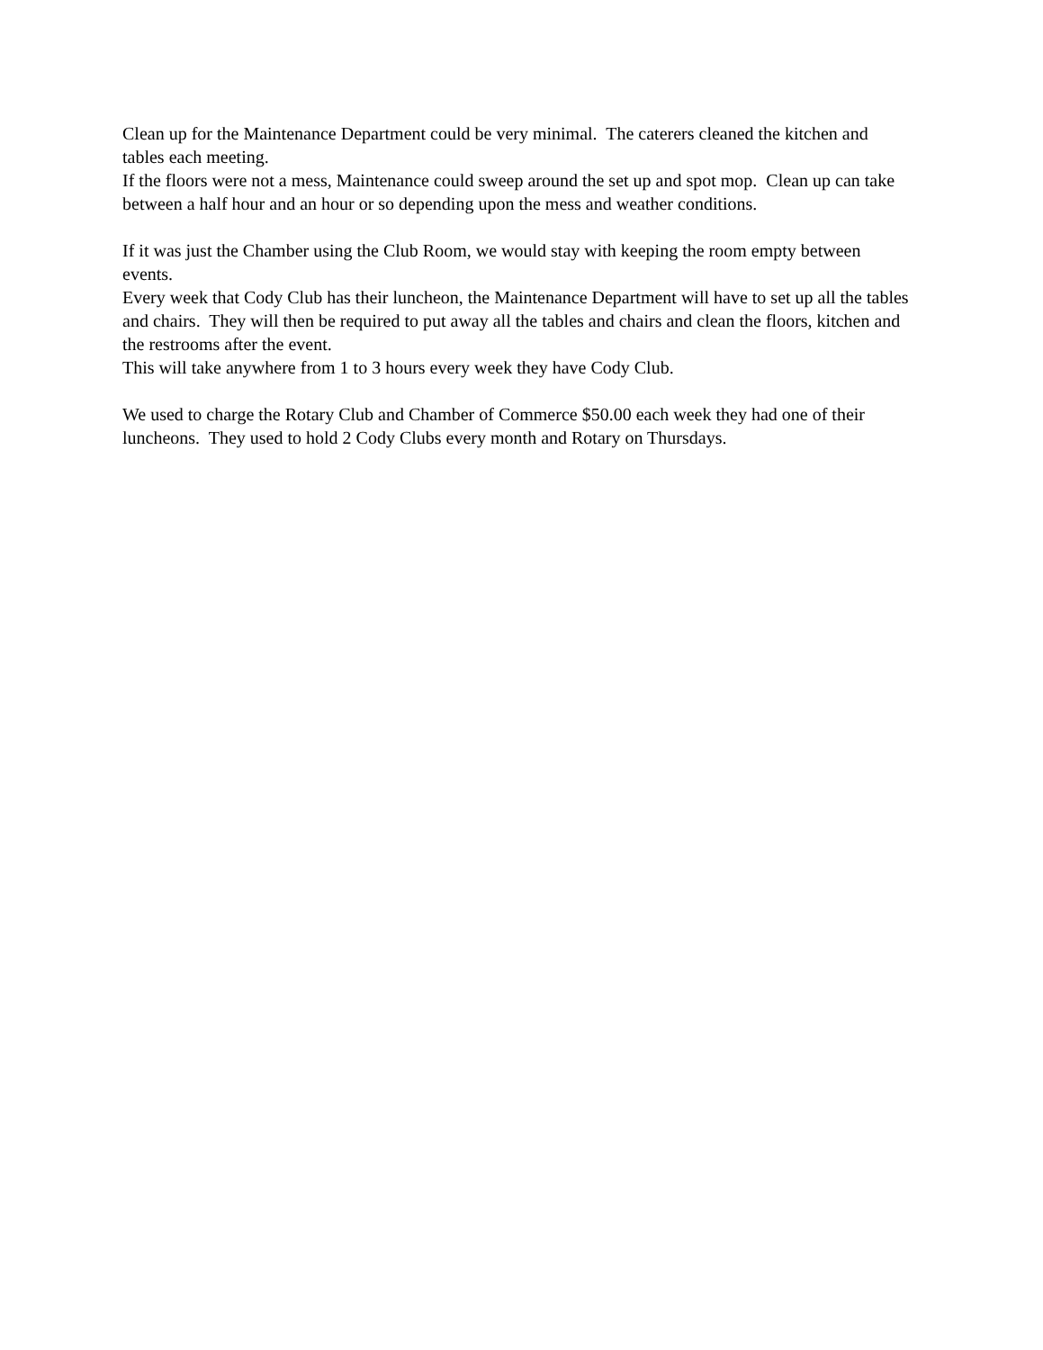Clean up for the Maintenance Department could be very minimal. The caterers cleaned the kitchen and tables each meeting.
If the floors were not a mess, Maintenance could sweep around the set up and spot mop. Clean up can take between a half hour and an hour or so depending upon the mess and weather conditions.
If it was just the Chamber using the Club Room, we would stay with keeping the room empty between events.
Every week that Cody Club has their luncheon, the Maintenance Department will have to set up all the tables and chairs. They will then be required to put away all the tables and chairs and clean the floors, kitchen and the restrooms after the event.
This will take anywhere from 1 to 3 hours every week they have Cody Club.
We used to charge the Rotary Club and Chamber of Commerce $50.00 each week they had one of their luncheons. They used to hold 2 Cody Clubs every month and Rotary on Thursdays.